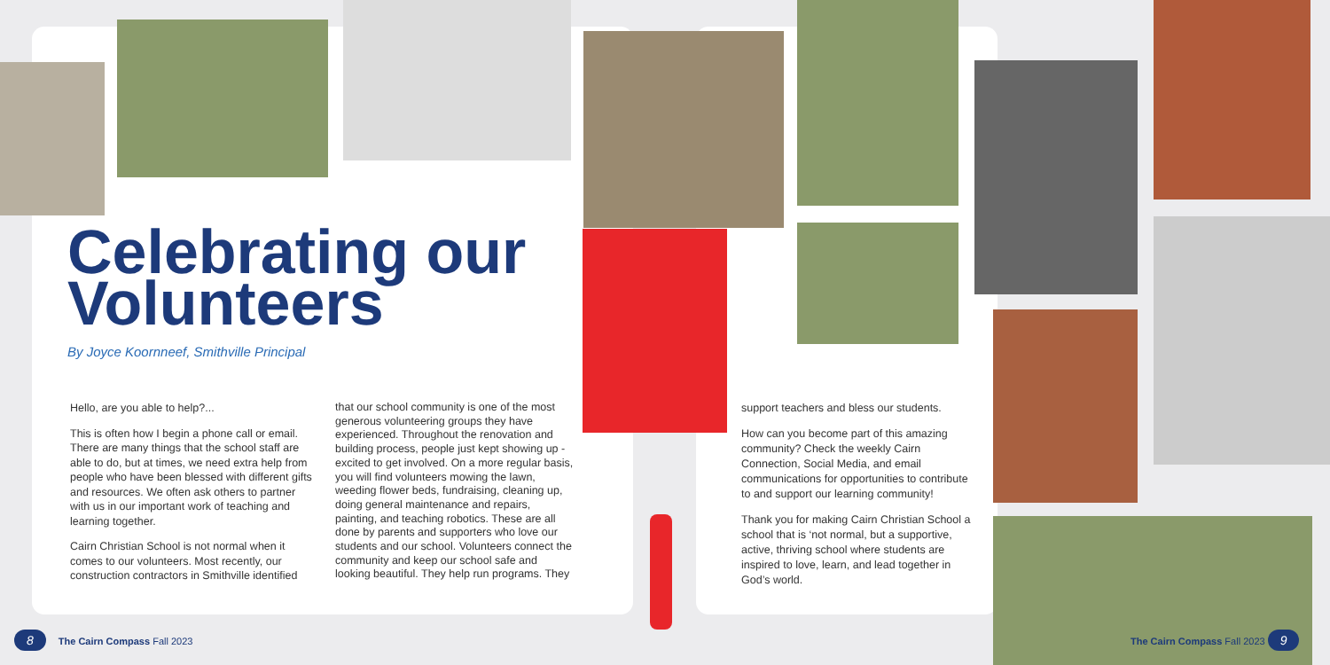Celebrating our
Volunteers
By Joyce Koornneef, Smithville Principal
Hello, are you able to help?...
This is often how I begin a phone call or email. There are many things that the school staff are able to do, but at times, we need extra help from people who have been blessed with different gifts and resources. We often ask others to partner with us in our important work of teaching and learning together.
Cairn Christian School is not normal when it comes to our volunteers. Most recently, our construction contractors in Smithville identified
that our school community is one of the most generous volunteering groups they have experienced. Throughout the renovation and building process, people just kept showing up - excited to get involved. On a more regular basis, you will find volunteers mowing the lawn, weeding flower beds, fundraising, cleaning up, doing general maintenance and repairs, painting, and teaching robotics. These are all done by parents and supporters who love our students and our school. Volunteers connect the community and keep our school safe and looking beautiful. They help run programs. They
support teachers and bless our students.
How can you become part of this amazing community? Check the weekly Cairn Connection, Social Media, and email communications for opportunities to contribute to and support our learning community!
Thank you for making Cairn Christian School a school that is ‘not normal, but a supportive, active, thriving school where students are inspired to love, learn, and lead together in God’s world.
8 The Cairn Compass Fall 2023 The Cairn Compass Fall 2023 9